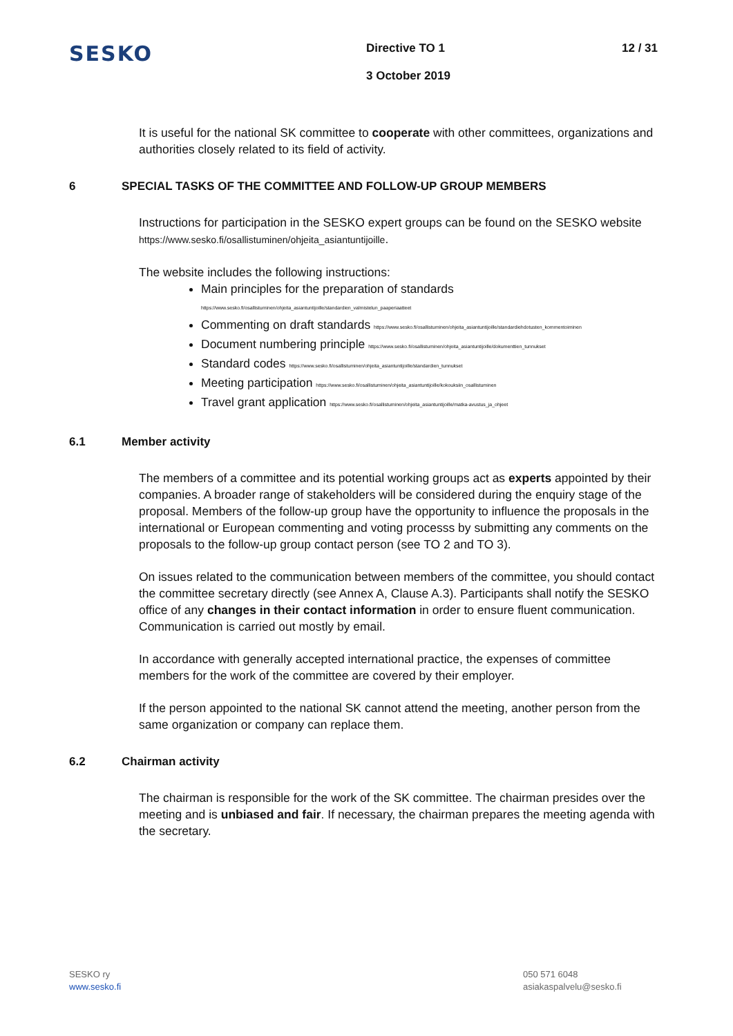SESKO
Directive TO 1
3 October 2019
12 / 31
It is useful for the national SK committee to cooperate with other committees, organizations and authorities closely related to its field of activity.
6 SPECIAL TASKS OF THE COMMITTEE AND FOLLOW-UP GROUP MEMBERS
Instructions for participation in the SESKO expert groups can be found on the SESKO website https://www.sesko.fi/osallistuminen/ohjeita_asiantuntijoille.
The website includes the following instructions:
Main principles for the preparation of standards
https://www.sesko.fi/osallistuminen/ohjeita_asiantuntijoille/standardien_valmistelun_paaperiaatteet
Commenting on draft standards https://www.sesko.fi/osallistuminen/ohjeita_asiantuntijoille/standardiehdotusten_kommentoiminen
Document numbering principle https://www.sesko.fi/osallistuminen/ohjeita_asiantuntijoille/dokumenttien_tunnukset
Standard codes https://www.sesko.fi/osallistuminen/ohjeita_asiantuntijoille/standardien_tunnukset
Meeting participation https://www.sesko.fi/osallistuminen/ohjeita_asiantuntijoille/kokouksiin_osallistuminen
Travel grant application https://www.sesko.fi/osallistuminen/ohjeita_asiantuntijoille/matka-avustus_ja_ohjeet
6.1 Member activity
The members of a committee and its potential working groups act as experts appointed by their companies. A broader range of stakeholders will be considered during the enquiry stage of the proposal. Members of the follow-up group have the opportunity to influence the proposals in the international or European commenting and voting processs by submitting any comments on the proposals to the follow-up group contact person (see TO 2 and TO 3).
On issues related to the communication between members of the committee, you should contact the committee secretary directly (see Annex A, Clause A.3). Participants shall notify the SESKO office of any changes in their contact information in order to ensure fluent communication. Communication is carried out mostly by email.
In accordance with generally accepted international practice, the expenses of committee members for the work of the committee are covered by their employer.
If the person appointed to the national SK cannot attend the meeting, another person from the same organization or company can replace them.
6.2 Chairman activity
The chairman is responsible for the work of the SK committee. The chairman presides over the meeting and is unbiased and fair. If necessary, the chairman prepares the meeting agenda with the secretary.
SESKO ry
www.sesko.fi
050 571 6048
asiakaspalvelu@sesko.fi